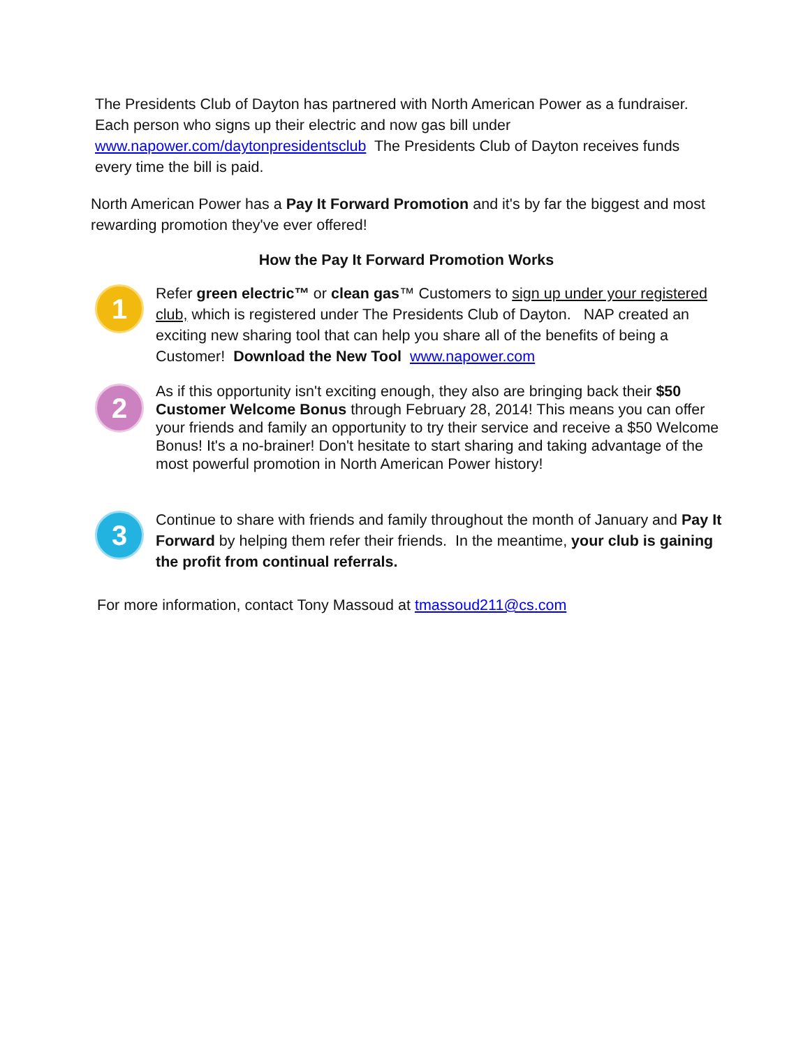The Presidents Club of Dayton has partnered with North American Power as a fundraiser. Each person who signs up their electric and now gas bill under www.napower.com/daytonpresidentsclub The Presidents Club of Dayton receives funds every time the bill is paid.
North American Power has a Pay It Forward Promotion and it's by far the biggest and most rewarding promotion they've ever offered!
How the Pay It Forward Promotion Works
1
Refer green electric™ or clean gas™ Customers to sign up under your registered club, which is registered under The Presidents Club of Dayton. NAP created an exciting new sharing tool that can help you share all of the benefits of being a Customer! Download the New Tool www.napower.com
2
As if this opportunity isn't exciting enough, they also are bringing back their $50 Customer Welcome Bonus through February 28, 2014! This means you can offer your friends and family an opportunity to try their service and receive a $50 Welcome Bonus! It's a no-brainer! Don't hesitate to start sharing and taking advantage of the most powerful promotion in North American Power history!
3
Continue to share with friends and family throughout the month of January and Pay It Forward by helping them refer their friends. In the meantime, your club is gaining the profit from continual referrals.
For more information, contact Tony Massoud at tmassoud211@cs.com